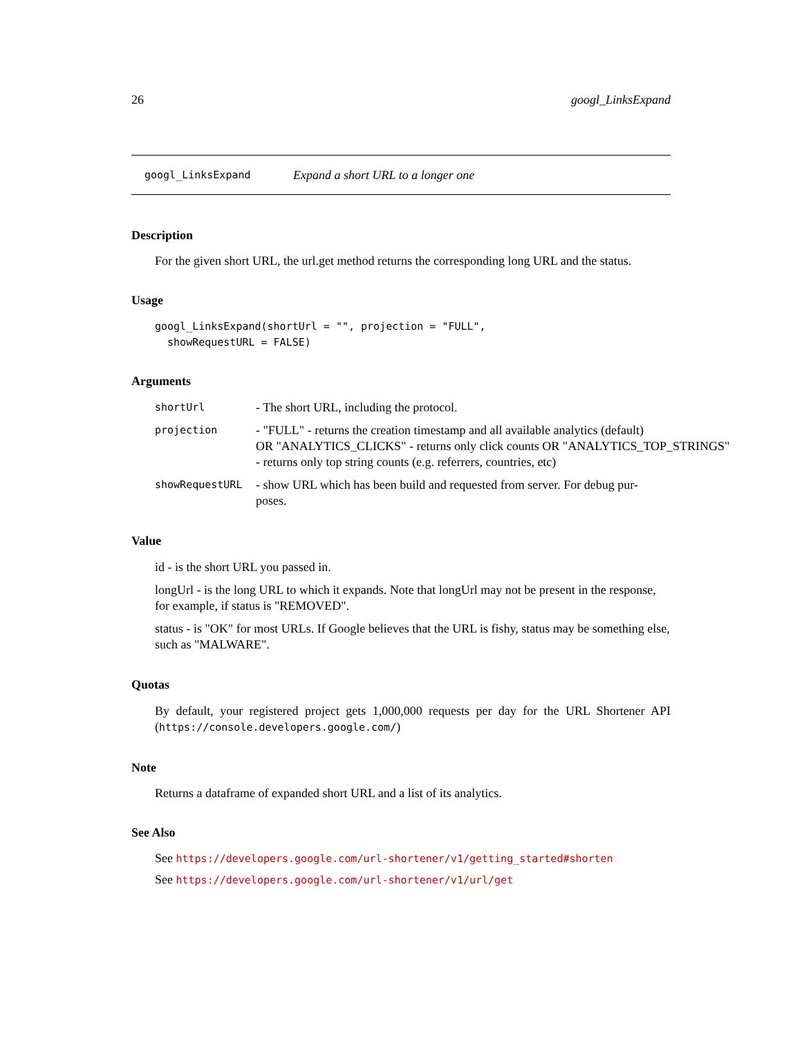26 googl_LinksExpand
googl_LinksExpand Expand a short URL to a longer one
Description
For the given short URL, the url.get method returns the corresponding long URL and the status.
Usage
googl_LinksExpand(shortUrl = "", projection = "FULL",
  showRequestURL = FALSE)
Arguments
shortUrl - The short URL, including the protocol.
projection - "FULL" - returns the creation timestamp and all available analytics (default)
OR "ANALYTICS_CLICKS" - returns only click counts OR "ANALYTICS_TOP_STRINGS"
- returns only top string counts (e.g. referrers, countries, etc)
showRequestURL - show URL which has been build and requested from server. For debug pur-
poses.
Value
id - is the short URL you passed in.
longUrl - is the long URL to which it expands. Note that longUrl may not be present in the response, for example, if status is "REMOVED".
status - is "OK" for most URLs. If Google believes that the URL is fishy, status may be something else, such as "MALWARE".
Quotas
By default, your registered project gets 1,000,000 requests per day for the URL Shortener API (https://console.developers.google.com/)
Note
Returns a dataframe of expanded short URL and a list of its analytics.
See Also
See https://developers.google.com/url-shortener/v1/getting_started#shorten
See https://developers.google.com/url-shortener/v1/url/get